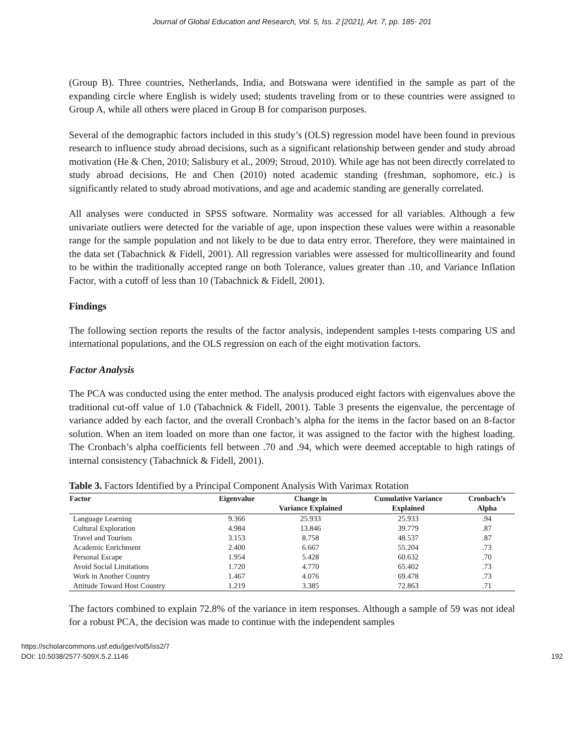Journal of Global Education and Research, Vol. 5, Iss. 2 [2021], Art. 7, pp. 185- 201
(Group B). Three countries, Netherlands, India, and Botswana were identified in the sample as part of the expanding circle where English is widely used; students traveling from or to these countries were assigned to Group A, while all others were placed in Group B for comparison purposes.
Several of the demographic factors included in this study’s (OLS) regression model have been found in previous research to influence study abroad decisions, such as a significant relationship between gender and study abroad motivation (He & Chen, 2010; Salisbury et al., 2009; Stroud, 2010). While age has not been directly correlated to study abroad decisions, He and Chen (2010) noted academic standing (freshman, sophomore, etc.) is significantly related to study abroad motivations, and age and academic standing are generally correlated.
All analyses were conducted in SPSS software. Normality was accessed for all variables. Although a few univariate outliers were detected for the variable of age, upon inspection these values were within a reasonable range for the sample population and not likely to be due to data entry error. Therefore, they were maintained in the data set (Tabachnick & Fidell, 2001). All regression variables were assessed for multicollinearity and found to be within the traditionally accepted range on both Tolerance, values greater than .10, and Variance Inflation Factor, with a cutoff of less than 10 (Tabachnick & Fidell, 2001).
Findings
The following section reports the results of the factor analysis, independent samples t-tests comparing US and international populations, and the OLS regression on each of the eight motivation factors.
Factor Analysis
The PCA was conducted using the enter method. The analysis produced eight factors with eigenvalues above the traditional cut-off value of 1.0 (Tabachnick & Fidell, 2001). Table 3 presents the eigenvalue, the percentage of variance added by each factor, and the overall Cronbach’s alpha for the items in the factor based on an 8-factor solution. When an item loaded on more than one factor, it was assigned to the factor with the highest loading. The Cronbach’s alpha coefficients fell between .70 and .94, which were deemed acceptable to high ratings of internal consistency (Tabachnick & Fidell, 2001).
Table 3. Factors Identified by a Principal Component Analysis With Varimax Rotation
| Factor | Eigenvalue | Change in Variance Explained | Cumulative Variance Explained | Cronbach’s Alpha |
| --- | --- | --- | --- | --- |
| Language Learning | 9.366 | 25.933 | 25.933 | .94 |
| Cultural Exploration | 4.984 | 13.846 | 39.779 | .87 |
| Travel and Tourism | 3.153 | 8.758 | 48.537 | .87 |
| Academic Enrichment | 2.400 | 6.667 | 55.204 | .73 |
| Personal Escape | 1.954 | 5.428 | 60.632 | .70 |
| Avoid Social Limitations | 1.720 | 4.770 | 65.402 | .73 |
| Work in Another Country | 1.467 | 4.076 | 69.478 | .73 |
| Attitude Toward Host Country | 1.219 | 3.385 | 72.863 | .71 |
The factors combined to explain 72.8% of the variance in item responses. Although a sample of 59 was not ideal for a robust PCA, the decision was made to continue with the independent samples
https://scholarcommons.usf.edu/jger/vol5/iss2/7
DOI: 10.5038/2577-509X.5.2.1146
192